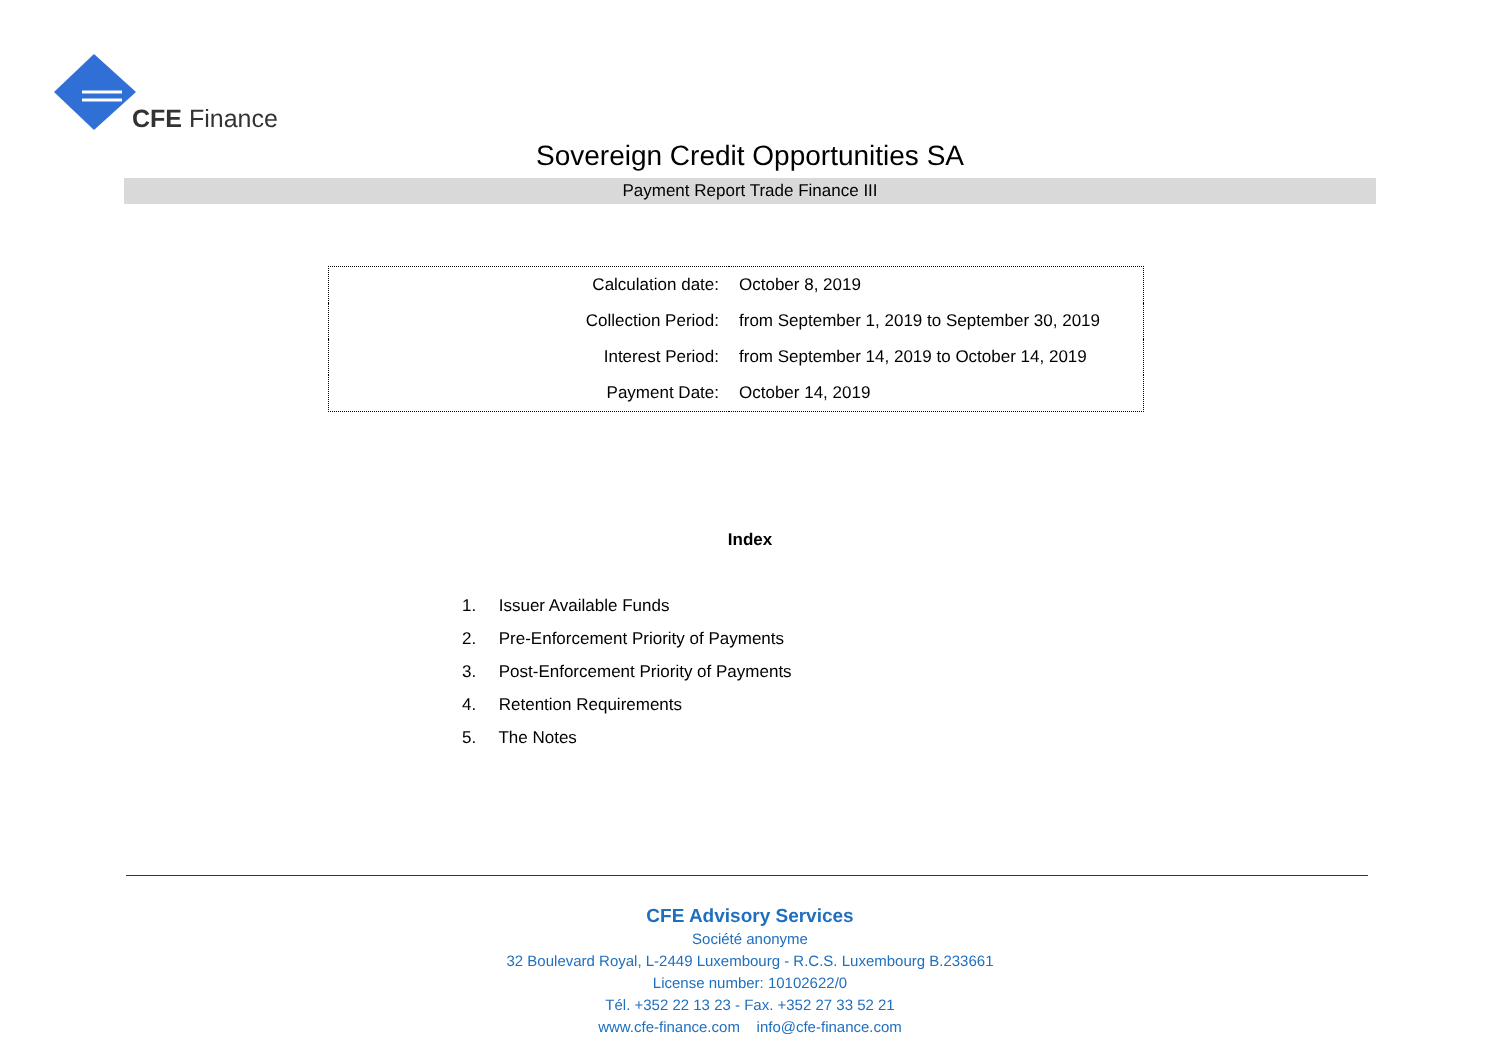CFE Finance
Sovereign Credit Opportunities SA
Payment Report Trade Finance III
| Calculation date: | October 8, 2019 |
| Collection Period: | from September 1, 2019 to September 30, 2019 |
| Interest Period: | from September 14, 2019 to October 14, 2019 |
| Payment Date: | October 14, 2019 |
Index
1. Issuer Available Funds
2. Pre-Enforcement Priority of Payments
3. Post-Enforcement Priority of Payments
4. Retention Requirements
5. The Notes
CFE Advisory Services
Société anonyme
32 Boulevard Royal, L-2449 Luxembourg - R.C.S. Luxembourg B.233661
License number: 10102622/0
Tél. +352 22 13 23 - Fax. +352 27 33 52 21
www.cfe-finance.com info@cfe-finance.com